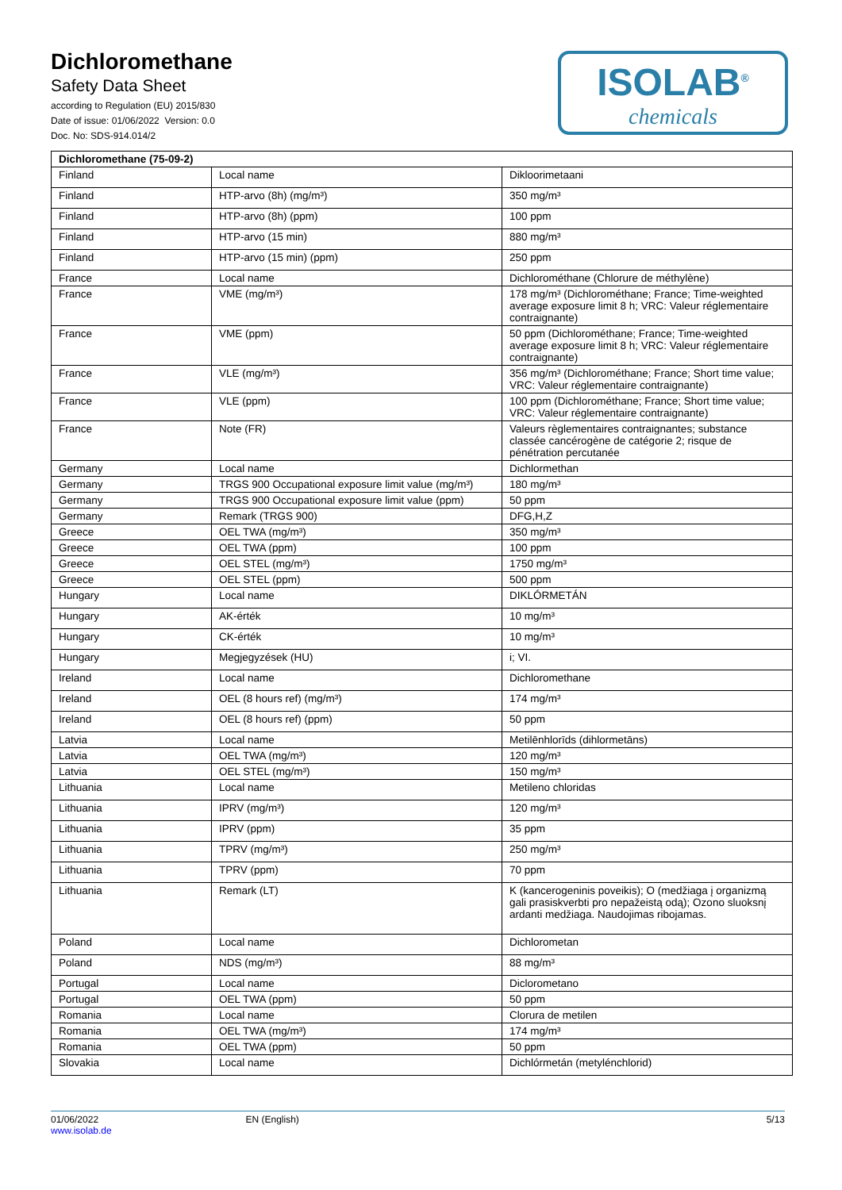Dichloromethane
Safety Data Sheet
according to Regulation (EU) 2015/830
Date of issue: 01/06/2022 Version: 0.0
Doc. No: SDS-914.014/2
ISOLAB<sup>®</sup>
chemicals
| Dichloromethane (75-09-2) | | |
| --- | --- | --- |
| Finland | Local name | Dikloorimetaani |
| Finland | HTP-arvo (8h) (mg/m³) | 350 mg/m³ |
| Finland | HTP-arvo (8h) (ppm) | 100 ppm |
| Finland | HTP-arvo (15 min) | 880 mg/m³ |
| Finland | HTP-arvo (15 min) (ppm) | 250 ppm |
| France | Local name | Dichlorométhane (Chlorure de méthylène) |
| France | VME (mg/m³) | 178 mg/m³ (Dichlorométhane; France; Time-weighted average exposure limit 8 h; VRC: Valeur réglementaire contraignante) |
| France | VME (ppm) | 50 ppm (Dichlorométhane; France; Time-weighted average exposure limit 8 h; VRC: Valeur réglementaire contraignante) |
| France | VLE (mg/m³) | 356 mg/m³ (Dichlorométhane; France; Short time value; VRC: Valeur réglementaire contraignante) |
| France | VLE (ppm) | 100 ppm (Dichlorométhane; France; Short time value; VRC: Valeur réglementaire contraignante) |
| France | Note (FR) | Valeurs règlementaires contraignantes; substance classée cancérogène de catégorie 2; risque de pénétration percutanée |
| Germany | Local name | Dichlormethan |
| Germany | TRGS 900 Occupational exposure limit value (mg/m³) | 180 mg/m³ |
| Germany | TRGS 900 Occupational exposure limit value (ppm) | 50 ppm |
| Germany | Remark (TRGS 900) | DFG,H,Z |
| Greece | OEL TWA (mg/m³) | 350 mg/m³ |
| Greece | OEL TWA (ppm) | 100 ppm |
| Greece | OEL STEL (mg/m³) | 1750 mg/m³ |
| Greece | OEL STEL (ppm) | 500 ppm |
| Hungary | Local name | DIKLÓRMETÁN |
| Hungary | AK-érték | 10 mg/m³ |
| Hungary | CK-érték | 10 mg/m³ |
| Hungary | Megjegyzések (HU) | i; VI. |
| Ireland | Local name | Dichloromethane |
| Ireland | OEL (8 hours ref) (mg/m³) | 174 mg/m³ |
| Ireland | OEL (8 hours ref) (ppm) | 50 ppm |
| Latvia | Local name | Metilēnhlorīds (dihlormetāns) |
| Latvia | OEL TWA (mg/m³) | 120 mg/m³ |
| Latvia | OEL STEL (mg/m³) | 150 mg/m³ |
| Lithuania | Local name | Metileno chloridas |
| Lithuania | IPRV (mg/m³) | 120 mg/m³ |
| Lithuania | IPRV (ppm) | 35 ppm |
| Lithuania | TPRV (mg/m³) | 250 mg/m³ |
| Lithuania | TPRV (ppm) | 70 ppm |
| Lithuania | Remark (LT) | K (kancerogeninis poveikis); O (medžiaga į organizmą gali prasiskverbti pro nepažeistą odą); Ozono sluoksnį ardanti medžiaga. Naudojimas ribojamas. |
| Poland | Local name | Dichlorometan |
| Poland | NDS (mg/m³) | 88 mg/m³ |
| Portugal | Local name | Diclorometano |
| Portugal | OEL TWA (ppm) | 50 ppm |
| Romania | Local name | Clorura de metilen |
| Romania | OEL TWA (mg/m³) | 174 mg/m³ |
| Romania | OEL TWA (ppm) | 50 ppm |
| Slovakia | Local name | Dichlórmetán (metylénchlorid) |
01/06/2022
www.isolab.de
EN (English) 5/13